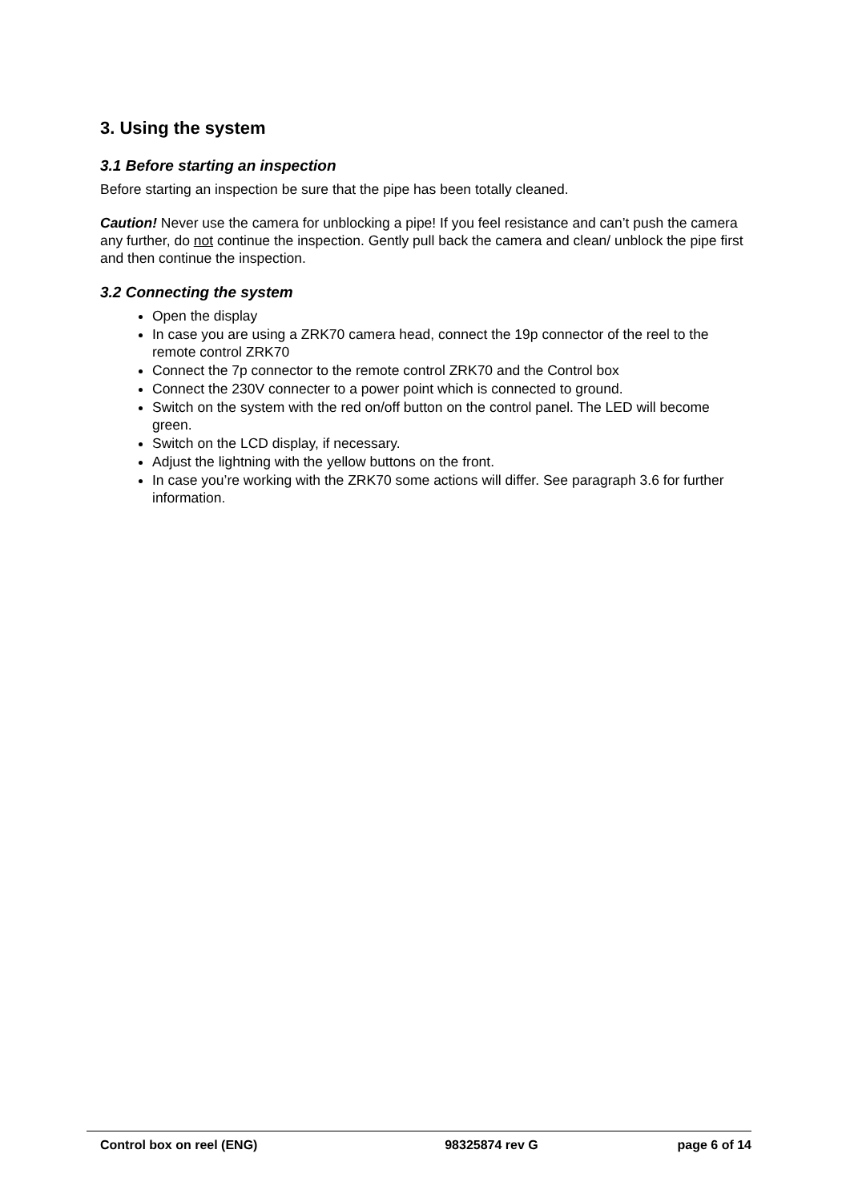3. Using the system
3.1 Before starting an inspection
Before starting an inspection be sure that the pipe has been totally cleaned.
Caution! Never use the camera for unblocking a pipe! If you feel resistance and can’t push the camera any further, do not continue the inspection. Gently pull back the camera and clean/ unblock the pipe first and then continue the inspection.
3.2 Connecting the system
Open the display
In case you are using a ZRK70 camera head, connect the 19p connector of the reel to the remote control ZRK70
Connect the 7p connector to the remote control ZRK70 and the Control box
Connect the 230V connecter to a power point which is connected to ground.
Switch on the system with the red on/off button on the control panel. The LED will become green.
Switch on the LCD display, if necessary.
Adjust the lightning with the yellow buttons on the front.
In case you’re working with the ZRK70 some actions will differ. See paragraph 3.6 for further information.
Control box on reel (ENG) 98325874 rev G page 6 of 14